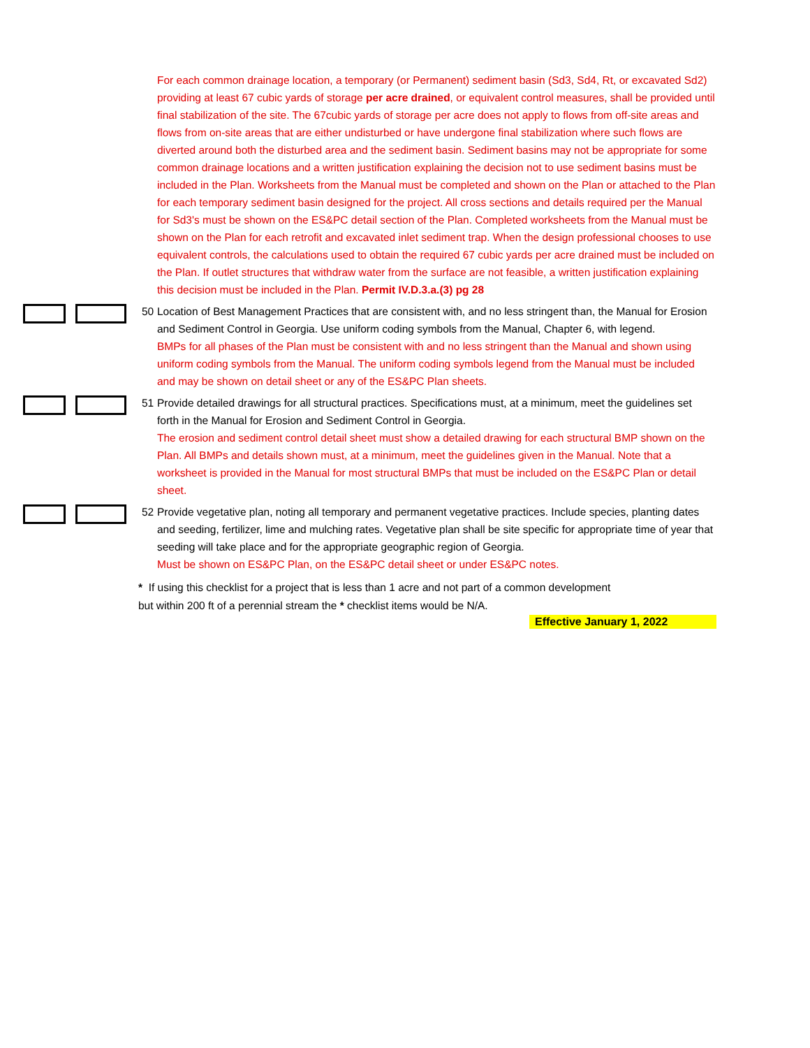For each common drainage location, a temporary (or Permanent) sediment basin (Sd3, Sd4, Rt, or excavated Sd2) providing at least 67 cubic yards of storage per acre drained, or equivalent control measures, shall be provided until final stabilization of the site. The 67cubic yards of storage per acre does not apply to flows from off-site areas and flows from on-site areas that are either undisturbed or have undergone final stabilization where such flows are diverted around both the disturbed area and the sediment basin. Sediment basins may not be appropriate for some common drainage locations and a written justification explaining the decision not to use sediment basins must be included in the Plan. Worksheets from the Manual must be completed and shown on the Plan or attached to the Plan for each temporary sediment basin designed for the project. All cross sections and details required per the Manual for Sd3's must be shown on the ES&PC detail section of the Plan. Completed worksheets from the Manual must be shown on the Plan for each retrofit and excavated inlet sediment trap. When the design professional chooses to use equivalent controls, the calculations used to obtain the required 67 cubic yards per acre drained must be included on the Plan. If outlet structures that withdraw water from the surface are not feasible, a written justification explaining this decision must be included in the Plan. Permit IV.D.3.a.(3) pg 28
50 Location of Best Management Practices that are consistent with, and no less stringent than, the Manual for Erosion and Sediment Control in Georgia. Use uniform coding symbols from the Manual, Chapter 6, with legend.
BMPs for all phases of the Plan must be consistent with and no less stringent than the Manual and shown using uniform coding symbols from the Manual. The uniform coding symbols legend from the Manual must be included and may be shown on detail sheet or any of the ES&PC Plan sheets.
51 Provide detailed drawings for all structural practices. Specifications must, at a minimum, meet the guidelines set forth in the Manual for Erosion and Sediment Control in Georgia.
The erosion and sediment control detail sheet must show a detailed drawing for each structural BMP shown on the Plan. All BMPs and details shown must, at a minimum, meet the guidelines given in the Manual. Note that a worksheet is provided in the Manual for most structural BMPs that must be included on the ES&PC Plan or detail sheet.
52 Provide vegetative plan, noting all temporary and permanent vegetative practices. Include species, planting dates and seeding, fertilizer, lime and mulching rates. Vegetative plan shall be site specific for appropriate time of year that seeding will take place and for the appropriate geographic region of Georgia.
Must be shown on ES&PC Plan, on the ES&PC detail sheet or under ES&PC notes.
* If using this checklist for a project that is less than 1 acre and not part of a common development
but within 200 ft of a perennial stream the * checklist items would be N/A.
Effective January 1, 2022